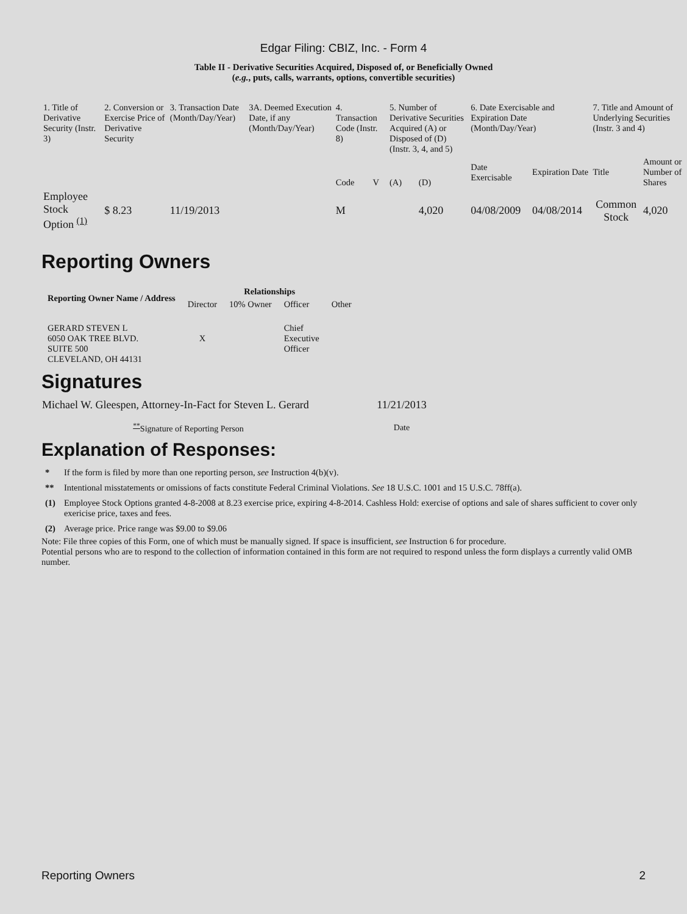Edgar Filing: CBIZ, Inc. - Form 4
Table II - Derivative Securities Acquired, Disposed of, or Beneficially Owned
(e.g., puts, calls, warrants, options, convertible securities)
| 1. Title of Derivative Security (Instr. 3) | 2. Conversion or Exercise Price of Derivative Security | 3. Transaction Date (Month/Day/Year) | 3A. Deemed Execution Date, if any (Month/Day/Year) | 4. Transaction Code (Instr. 8) | | 5. Number of Derivative Securities Acquired (A) or Disposed of (D) (Instr. 3, 4, and 5) | | 6. Date Exercisable and Expiration Date (Month/Day/Year) | | 7. Title and Amount of Underlying Securities (Instr. 3 and 4) | |
| | | | | Code | V | (A) | (D) | Date Exercisable | Expiration Date | Title | Amount or Number of Shares |
| Employee Stock Option <sup>(1)</sup> | $ 8.23 | 11/19/2013 | | M | | | 4,020 | 04/08/2009 | 04/08/2014 | Common Stock | 4,020 |
Reporting Owners
| Reporting Owner Name / Address | Relationships | | | |
| --- | --- | --- | --- | --- |
| | Director | 10% Owner | Officer | Other |
| GERARD STEVEN L 6050 OAK TREE BLVD. SUITE 500 CLEVELAND, OH 44131 | X | | Chief Executive Officer | |
Signatures
| Michael W. Gleespen, Attorney-In-Fact for Steven L. Gerard | 11/21/2013 |
| <sup>**</sup> Signature of Reporting Person | Date |
Explanation of Responses:
| * | If the form is filed by more than one reporting person, see Instruction 4(b)(v). |
| ** | Intentional misstatements or omissions of facts constitute Federal Criminal Violations. See 18 U.S.C. 1001 and 15 U.S.C. 78ff(a). |
| (1) | Employee Stock Options granted 4-8-2008 at 8.23 exercise price, expiring 4-8-2014. Cashless Hold: exercise of options and sale of shares sufficient to cover only exericise price, taxes and fees. |
| (2) | Average price. Price range was $9.00 to $9.06 |
Note: File three copies of this Form, one of which must be manually signed. If space is insufficient, see Instruction 6 for procedure.
Potential persons who are to respond to the collection of information contained in this form are not required to respond unless the form displays a currently valid OMB number.
Reporting Owners 2